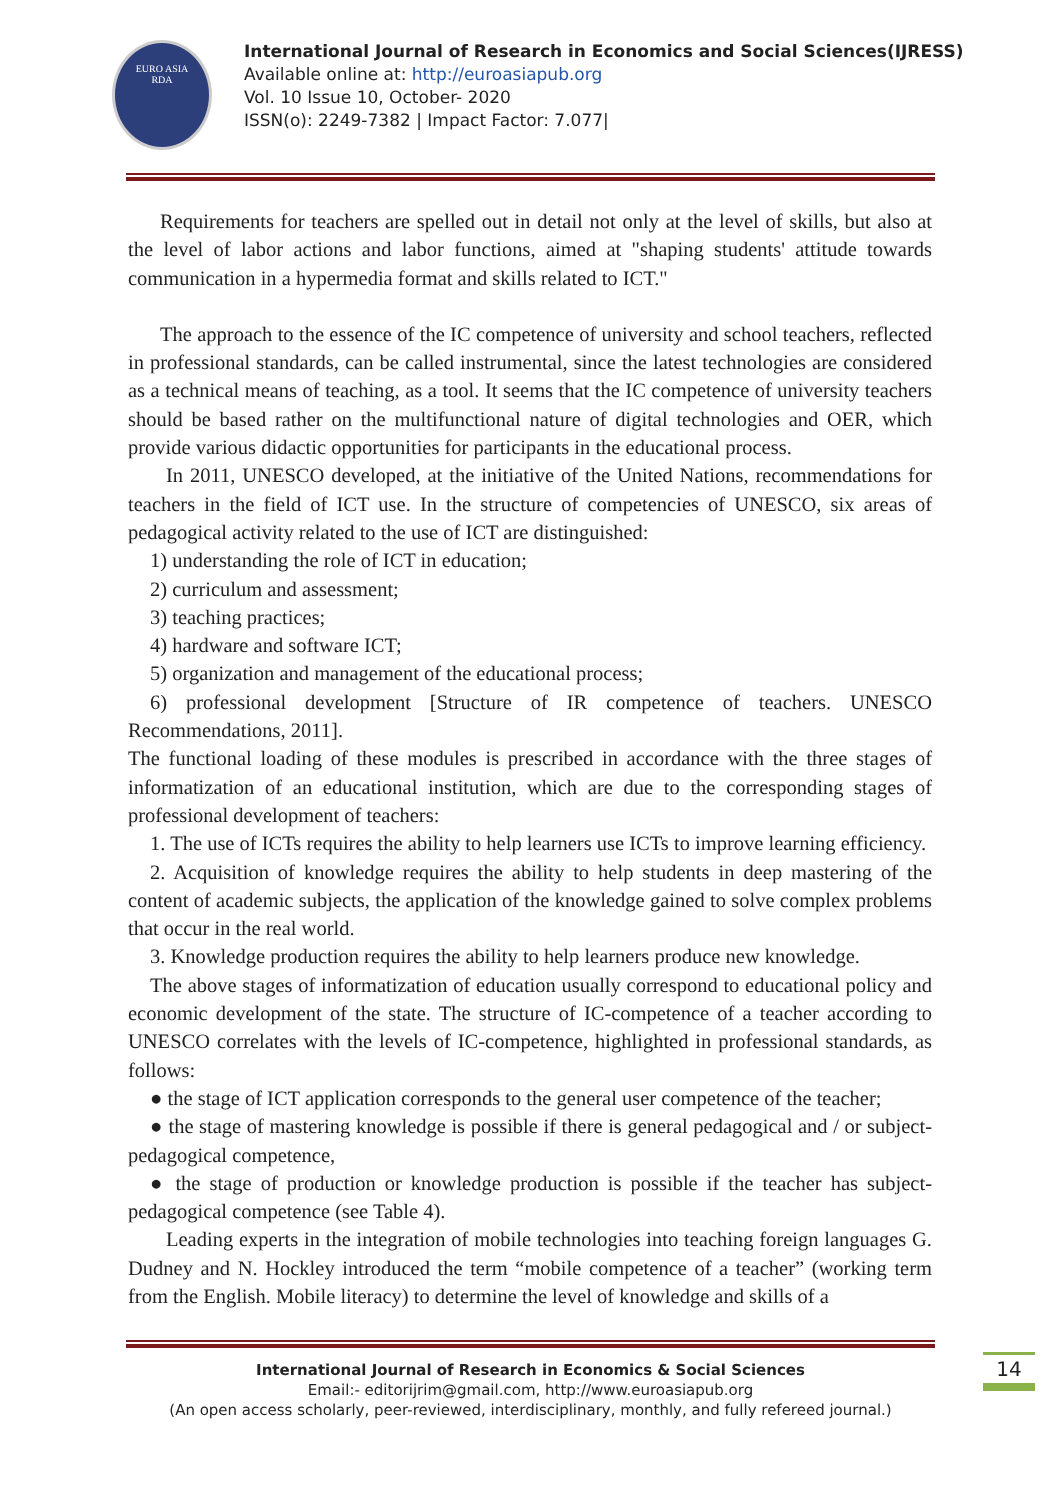EURO ASIA
RDA
International Journal of Research in Economics and Social Sciences(IJRESS)
Available online at: http://euroasiapub.org
Vol. 10 Issue 10, October- 2020
ISSN(o): 2249-7382 | Impact Factor: 7.077|
Requirements for teachers are spelled out in detail not only at the level of skills, but also at the level of labor actions and labor functions, aimed at "shaping students' attitude towards communication in a hypermedia format and skills related to ICT."
The approach to the essence of the IC competence of university and school teachers, reflected in professional standards, can be called instrumental, since the latest technologies are considered as a technical means of teaching, as a tool. It seems that the IC competence of university teachers should be based rather on the multifunctional nature of digital technologies and OER, which provide various didactic opportunities for participants in the educational process.
In 2011, UNESCO developed, at the initiative of the United Nations, recommendations for teachers in the field of ICT use. In the structure of competencies of UNESCO, six areas of pedagogical activity related to the use of ICT are distinguished:
1) understanding the role of ICT in education;
2) curriculum and assessment;
3) teaching practices;
4) hardware and software ICT;
5) organization and management of the educational process;
6) professional development [Structure of IR competence of teachers. UNESCO Recommendations, 2011].
The functional loading of these modules is prescribed in accordance with the three stages of informatization of an educational institution, which are due to the corresponding stages of professional development of teachers:
1. The use of ICTs requires the ability to help learners use ICTs to improve learning efficiency.
2. Acquisition of knowledge requires the ability to help students in deep mastering of the content of academic subjects, the application of the knowledge gained to solve complex problems that occur in the real world.
3. Knowledge production requires the ability to help learners produce new knowledge.
The above stages of informatization of education usually correspond to educational policy and economic development of the state. The structure of IC-competence of a teacher according to UNESCO correlates with the levels of IC-competence, highlighted in professional standards, as follows:
● the stage of ICT application corresponds to the general user competence of the teacher;
● the stage of mastering knowledge is possible if there is general pedagogical and / or subject-pedagogical competence,
● the stage of production or knowledge production is possible if the teacher has subject-pedagogical competence (see Table 4).
Leading experts in the integration of mobile technologies into teaching foreign languages G. Dudney and N. Hockley introduced the term “mobile competence of a teacher” (working term from the English. Mobile literacy) to determine the level of knowledge and skills of a
International Journal of Research in Economics & Social Sciences
Email:- editorijrim@gmail.com, http://www.euroasiapub.org
(An open access scholarly, peer-reviewed, interdisciplinary, monthly, and fully refereed journal.)
14